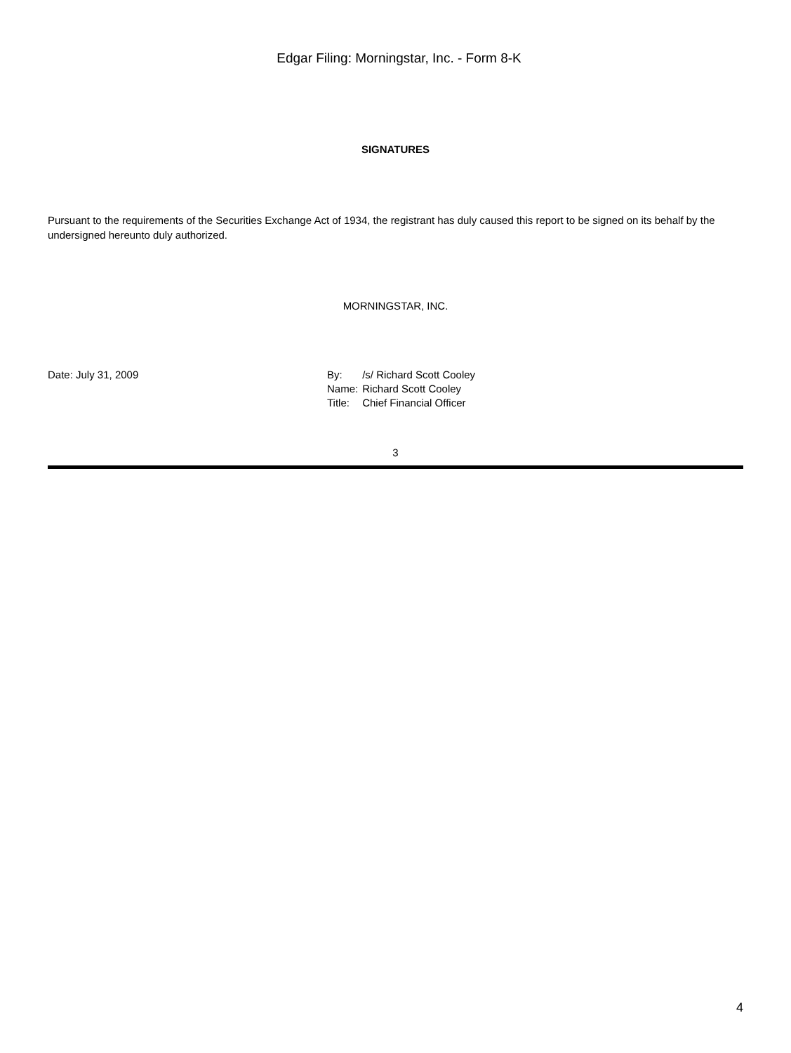Edgar Filing: Morningstar, Inc. - Form 8-K
SIGNATURES
Pursuant to the requirements of the Securities Exchange Act of 1934, the registrant has duly caused this report to be signed on its behalf by the undersigned hereunto duly authorized.
MORNINGSTAR, INC.
Date: July 31, 2009
| By: | /s/ Richard Scott Cooley |
| Name: | Richard Scott Cooley |
| Title: | Chief Financial Officer |
3
4